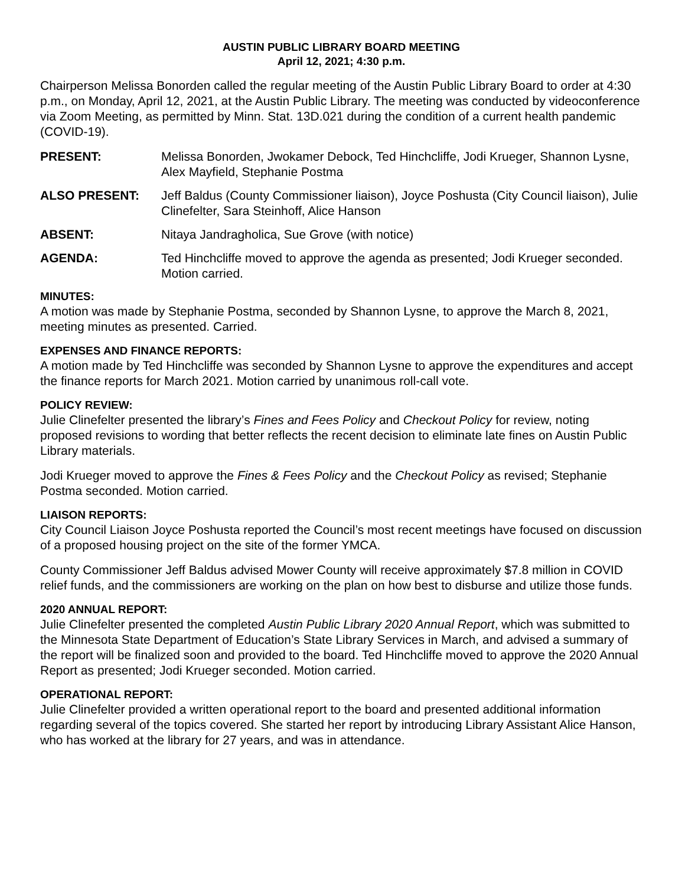AUSTIN PUBLIC LIBRARY BOARD MEETING
April 12, 2021; 4:30 p.m.
Chairperson Melissa Bonorden called the regular meeting of the Austin Public Library Board to order at 4:30 p.m., on Monday, April 12, 2021, at the Austin Public Library. The meeting was conducted by videoconference via Zoom Meeting, as permitted by Minn. Stat. 13D.021 during the condition of a current health pandemic (COVID-19).
PRESENT: Melissa Bonorden, Jwokamer Debock, Ted Hinchcliffe, Jodi Krueger, Shannon Lysne, Alex Mayfield, Stephanie Postma
ALSO PRESENT: Jeff Baldus (County Commissioner liaison), Joyce Poshusta (City Council liaison), Julie Clinefelter, Sara Steinhoff, Alice Hanson
ABSENT: Nitaya Jandragholica, Sue Grove (with notice)
AGENDA: Ted Hinchcliffe moved to approve the agenda as presented; Jodi Krueger seconded. Motion carried.
MINUTES:
A motion was made by Stephanie Postma, seconded by Shannon Lysne, to approve the March 8, 2021, meeting minutes as presented. Carried.
EXPENSES AND FINANCE REPORTS:
A motion made by Ted Hinchcliffe was seconded by Shannon Lysne to approve the expenditures and accept the finance reports for March 2021. Motion carried by unanimous roll-call vote.
POLICY REVIEW:
Julie Clinefelter presented the library’s Fines and Fees Policy and Checkout Policy for review, noting proposed revisions to wording that better reflects the recent decision to eliminate late fines on Austin Public Library materials.
Jodi Krueger moved to approve the Fines & Fees Policy and the Checkout Policy as revised; Stephanie Postma seconded. Motion carried.
LIAISON REPORTS:
City Council Liaison Joyce Poshusta reported the Council’s most recent meetings have focused on discussion of a proposed housing project on the site of the former YMCA.
County Commissioner Jeff Baldus advised Mower County will receive approximately $7.8 million in COVID relief funds, and the commissioners are working on the plan on how best to disburse and utilize those funds.
2020 ANNUAL REPORT:
Julie Clinefelter presented the completed Austin Public Library 2020 Annual Report, which was submitted to the Minnesota State Department of Education’s State Library Services in March, and advised a summary of the report will be finalized soon and provided to the board. Ted Hinchcliffe moved to approve the 2020 Annual Report as presented; Jodi Krueger seconded. Motion carried.
OPERATIONAL REPORT:
Julie Clinefelter provided a written operational report to the board and presented additional information regarding several of the topics covered. She started her report by introducing Library Assistant Alice Hanson, who has worked at the library for 27 years, and was in attendance.